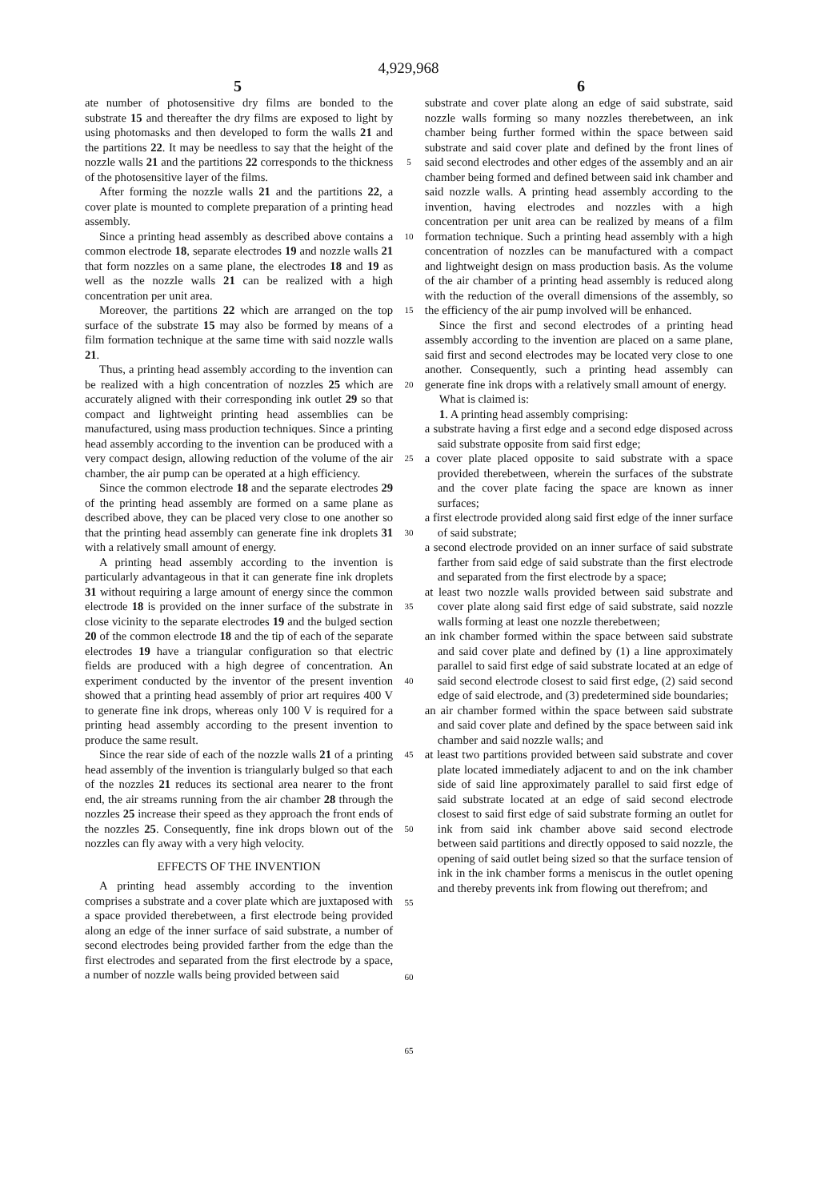4,929,968
5 6
ate number of photosensitive dry films are bonded to the substrate 15 and thereafter the dry films are exposed to light by using photomasks and then developed to form the walls 21 and the partitions 22. It may be needless to say that the height of the nozzle walls 21 and the partitions 22 corresponds to the thickness of the photosensitive layer of the films.
After forming the nozzle walls 21 and the partitions 22, a cover plate is mounted to complete preparation of a printing head assembly.
Since a printing head assembly as described above contains a common electrode 18, separate electrodes 19 and nozzle walls 21 that form nozzles on a same plane, the electrodes 18 and 19 as well as the nozzle walls 21 can be realized with a high concentration per unit area.
Moreover, the partitions 22 which are arranged on the top surface of the substrate 15 may also be formed by means of a film formation technique at the same time with said nozzle walls 21.
Thus, a printing head assembly according to the invention can be realized with a high concentration of nozzles 25 which are accurately aligned with their corresponding ink outlet 29 so that compact and lightweight printing head assemblies can be manufactured, using mass production techniques. Since a printing head assembly according to the invention can be produced with a very compact design, allowing reduction of the volume of the air chamber, the air pump can be operated at a high efficiency.
Since the common electrode 18 and the separate electrodes 29 of the printing head assembly are formed on a same plane as described above, they can be placed very close to one another so that the printing head assembly can generate fine ink droplets 31 with a relatively small amount of energy.
A printing head assembly according to the invention is particularly advantageous in that it can generate fine ink droplets 31 without requiring a large amount of energy since the common electrode 18 is provided on the inner surface of the substrate in close vicinity to the separate electrodes 19 and the bulged section 20 of the common electrode 18 and the tip of each of the separate electrodes 19 have a triangular configuration so that electric fields are produced with a high degree of concentration. An experiment conducted by the inventor of the present invention showed that a printing head assembly of prior art requires 400 V to generate fine ink drops, whereas only 100 V is required for a printing head assembly according to the present invention to produce the same result.
Since the rear side of each of the nozzle walls 21 of a printing head assembly of the invention is triangularly bulged so that each of the nozzles 21 reduces its sectional area nearer to the front end, the air streams running from the air chamber 28 through the nozzles 25 increase their speed as they approach the front ends of the nozzles 25. Consequently, fine ink drops blown out of the nozzles can fly away with a very high velocity.
EFFECTS OF THE INVENTION
A printing head assembly according to the invention comprises a substrate and a cover plate which are juxtaposed with a space provided therebetween, a first electrode being provided along an edge of the inner surface of said substrate, a number of second electrodes being provided farther from the edge than the first electrodes and separated from the first electrode by a space, a number of nozzle walls being provided between said
5
10
15
20
25
30
35
40
45
50
55
60
65
substrate and cover plate along an edge of said substrate, said nozzle walls forming so many nozzles therebetween, an ink chamber being further formed within the space between said substrate and said cover plate and defined by the front lines of said second electrodes and other edges of the assembly and an air chamber being formed and defined between said ink chamber and said nozzle walls. A printing head assembly according to the invention, having electrodes and nozzles with a high concentration per unit area can be realized by means of a film formation technique. Such a printing head assembly with a high concentration of nozzles can be manufactured with a compact and lightweight design on mass production basis. As the volume of the air chamber of a printing head assembly is reduced along with the reduction of the overall dimensions of the assembly, so the efficiency of the air pump involved will be enhanced.
Since the first and second electrodes of a printing head assembly according to the invention are placed on a same plane, said first and second electrodes may be located very close to one another. Consequently, such a printing head assembly can generate fine ink drops with a relatively small amount of energy.
What is claimed is:
1. A printing head assembly comprising:
a substrate having a first edge and a second edge disposed across said substrate opposite from said first edge;
a cover plate placed opposite to said substrate with a space provided therebetween, wherein the surfaces of the substrate and the cover plate facing the space are known as inner surfaces;
a first electrode provided along said first edge of the inner surface of said substrate;
a second electrode provided on an inner surface of said substrate farther from said edge of said substrate than the first electrode and separated from the first electrode by a space;
at least two nozzle walls provided between said substrate and cover plate along said first edge of said substrate, said nozzle walls forming at least one nozzle therebetween;
an ink chamber formed within the space between said substrate and said cover plate and defined by (1) a line approximately parallel to said first edge of said substrate located at an edge of said second electrode closest to said first edge, (2) said second edge of said electrode, and (3) predetermined side boundaries;
an air chamber formed within the space between said substrate and said cover plate and defined by the space between said ink chamber and said nozzle walls; and
at least two partitions provided between said substrate and cover plate located immediately adjacent to and on the ink chamber side of said line approximately parallel to said first edge of said substrate located at an edge of said second electrode closest to said first edge of said substrate forming an outlet for ink from said ink chamber above said second electrode between said partitions and directly opposed to said nozzle, the opening of said outlet being sized so that the surface tension of ink in the ink chamber forms a meniscus in the outlet opening and thereby prevents ink from flowing out therefrom; and